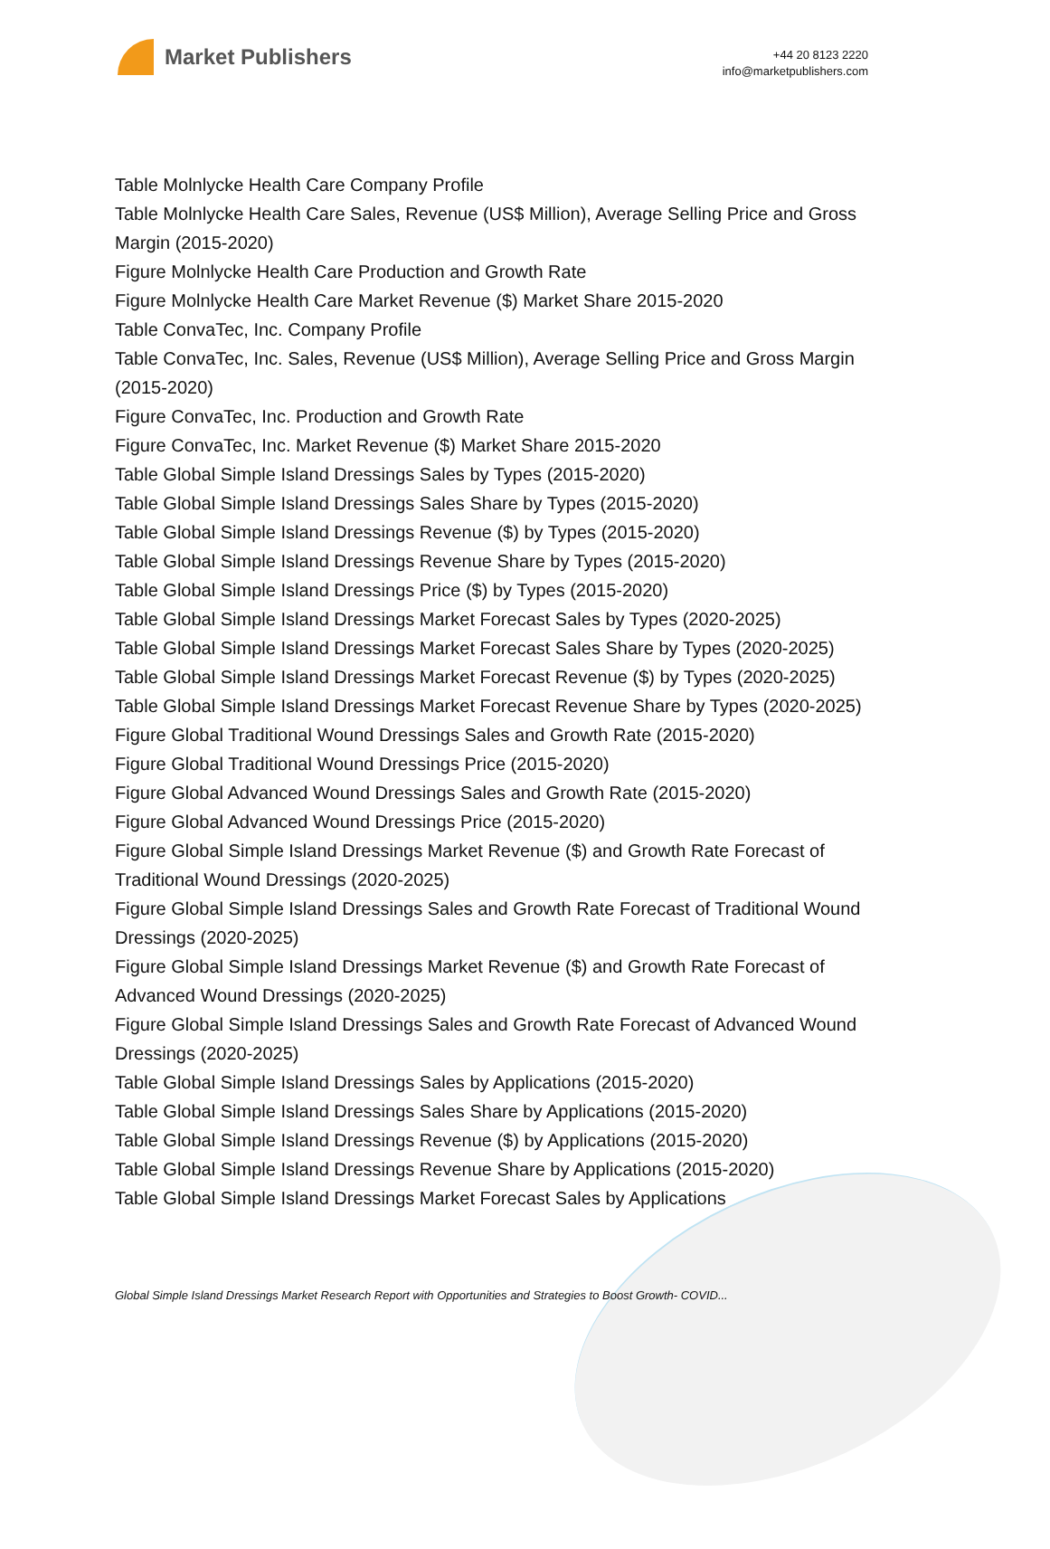Market Publishers
+44 20 8123 2220
info@marketpublishers.com
Table Molnlycke Health Care Company Profile
Table Molnlycke Health Care Sales, Revenue (US$ Million), Average Selling Price and Gross Margin (2015-2020)
Figure Molnlycke Health Care Production and Growth Rate
Figure Molnlycke Health Care Market Revenue ($) Market Share 2015-2020
Table ConvaTec, Inc. Company Profile
Table ConvaTec, Inc. Sales, Revenue (US$ Million), Average Selling Price and Gross Margin (2015-2020)
Figure ConvaTec, Inc. Production and Growth Rate
Figure ConvaTec, Inc. Market Revenue ($) Market Share 2015-2020
Table Global Simple Island Dressings Sales by Types (2015-2020)
Table Global Simple Island Dressings Sales Share by Types (2015-2020)
Table Global Simple Island Dressings Revenue ($) by Types (2015-2020)
Table Global Simple Island Dressings Revenue Share by Types (2015-2020)
Table Global Simple Island Dressings Price ($) by Types (2015-2020)
Table Global Simple Island Dressings Market Forecast Sales by Types (2020-2025)
Table Global Simple Island Dressings Market Forecast Sales Share by Types (2020-2025)
Table Global Simple Island Dressings Market Forecast Revenue ($) by Types (2020-2025)
Table Global Simple Island Dressings Market Forecast Revenue Share by Types (2020-2025)
Figure Global Traditional Wound Dressings Sales and Growth Rate (2015-2020)
Figure Global Traditional Wound Dressings Price (2015-2020)
Figure Global Advanced Wound Dressings Sales and Growth Rate (2015-2020)
Figure Global Advanced Wound Dressings Price (2015-2020)
Figure Global Simple Island Dressings Market Revenue ($) and Growth Rate Forecast of Traditional Wound Dressings (2020-2025)
Figure Global Simple Island Dressings Sales and Growth Rate Forecast of Traditional Wound Dressings (2020-2025)
Figure Global Simple Island Dressings Market Revenue ($) and Growth Rate Forecast of Advanced Wound Dressings (2020-2025)
Figure Global Simple Island Dressings Sales and Growth Rate Forecast of Advanced Wound Dressings (2020-2025)
Table Global Simple Island Dressings Sales by Applications (2015-2020)
Table Global Simple Island Dressings Sales Share by Applications (2015-2020)
Table Global Simple Island Dressings Revenue ($) by Applications (2015-2020)
Table Global Simple Island Dressings Revenue Share by Applications (2015-2020)
Table Global Simple Island Dressings Market Forecast Sales by Applications
Global Simple Island Dressings Market Research Report with Opportunities and Strategies to Boost Growth- COVID...